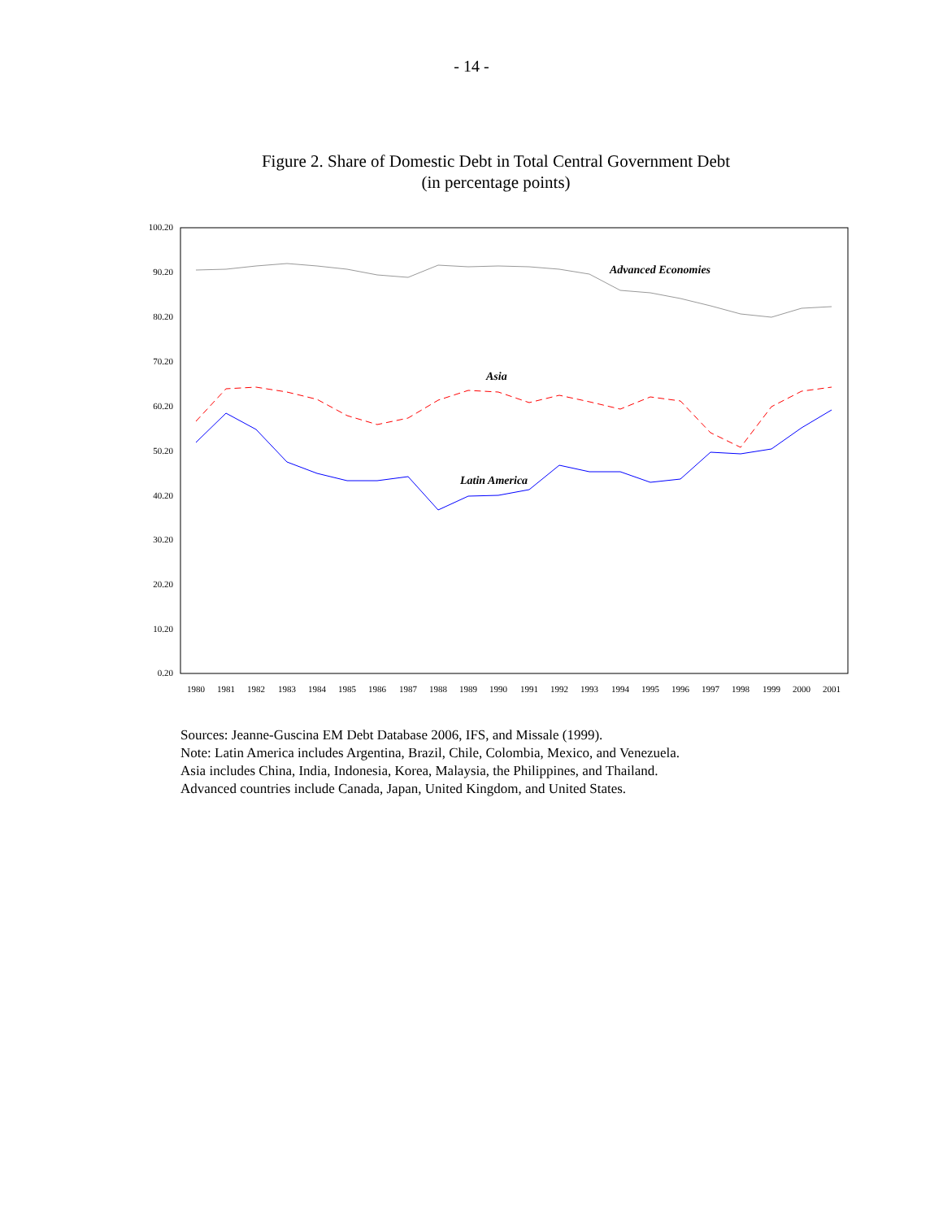- 14 -
Figure 2. Share of Domestic Debt in Total Central Government Debt
(in percentage points)
100.20
90.20
80.20
70.20
60.20
50.20
40.20
30.20
20.20
10.20
0.20
1980
1981
1982
1983
1984
1985
1986
1987
1988
1989
1990
1991
1992
1993
1994
1995
1996
1997
1998
1999
2000
2001
Advanced Economies
Asia
Latin America
Sources: Jeanne-Guscina EM Debt Database 2006, IFS, and Missale (1999).
Note: Latin America includes Argentina, Brazil, Chile, Colombia, Mexico, and Venezuela.
Asia includes China, India, Indonesia, Korea, Malaysia, the Philippines, and Thailand.
Advanced countries include Canada, Japan, United Kingdom, and United States.